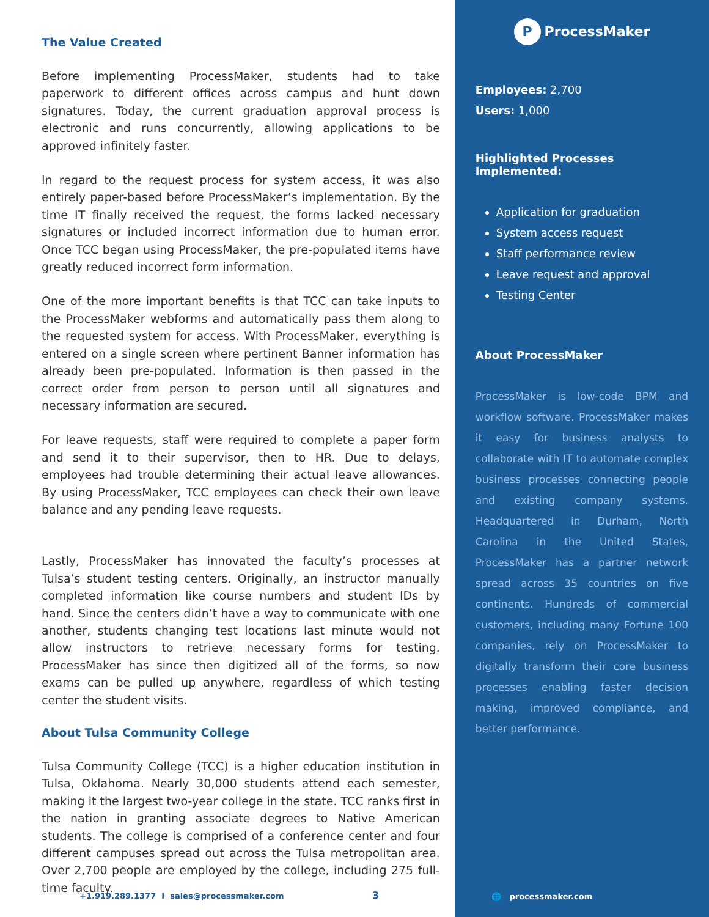The Value Created
Before implementing ProcessMaker, students had to take paperwork to different offices across campus and hunt down signatures. Today, the current graduation approval process is electronic and runs concurrently, allowing applications to be approved infinitely faster.
In regard to the request process for system access, it was also entirely paper-based before ProcessMaker’s implementation. By the time IT finally received the request, the forms lacked necessary signatures or included incorrect information due to human error. Once TCC began using ProcessMaker, the pre-populated items have greatly reduced incorrect form information.
One of the more important benefits is that TCC can take inputs to the ProcessMaker webforms and automatically pass them along to the requested system for access. With ProcessMaker, everything is entered on a single screen where pertinent Banner information has already been pre-populated. Information is then passed in the correct order from person to person until all signatures and necessary information are secured.
For leave requests, staff were required to complete a paper form and send it to their supervisor, then to HR. Due to delays, employees had trouble determining their actual leave allowances. By using ProcessMaker, TCC employees can check their own leave balance and any pending leave requests.
Lastly, ProcessMaker has innovated the faculty’s processes at Tulsa’s student testing centers. Originally, an instructor manually completed information like course numbers and student IDs by hand. Since the centers didn’t have a way to communicate with one another, students changing test locations last minute would not allow instructors to retrieve necessary forms for testing. ProcessMaker has since then digitized all of the forms, so now exams can be pulled up anywhere, regardless of which testing center the student visits.
About Tulsa Community College
Tulsa Community College (TCC) is a higher education institution in Tulsa, Oklahoma. Nearly 30,000 students attend each semester, making it the largest two-year college in the state. TCC ranks first in the nation in granting associate degrees to Native American students. The college is comprised of a conference center and four different campuses spread out across the Tulsa metropolitan area. Over 2,700 people are employed by the college, including 275 full-time faculty.
+1.919.289.1377 I sales@processmaker.com 3
P ProcessMaker
Employees: 2,700
Users: 1,000
Highlighted Processes Implemented:
Application for graduation
System access request
Staff performance review
Leave request and approval
Testing Center
About ProcessMaker
ProcessMaker is low-code BPM and workflow software. ProcessMaker makes it easy for business analysts to collaborate with IT to automate complex business processes connecting people and existing company systems. Headquartered in Durham, North Carolina in the United States, ProcessMaker has a partner network spread across 35 countries on five continents. Hundreds of commercial customers, including many Fortune 100 companies, rely on ProcessMaker to digitally transform their core business processes enabling faster decision making, improved compliance, and better performance.
🌐 processmaker.com